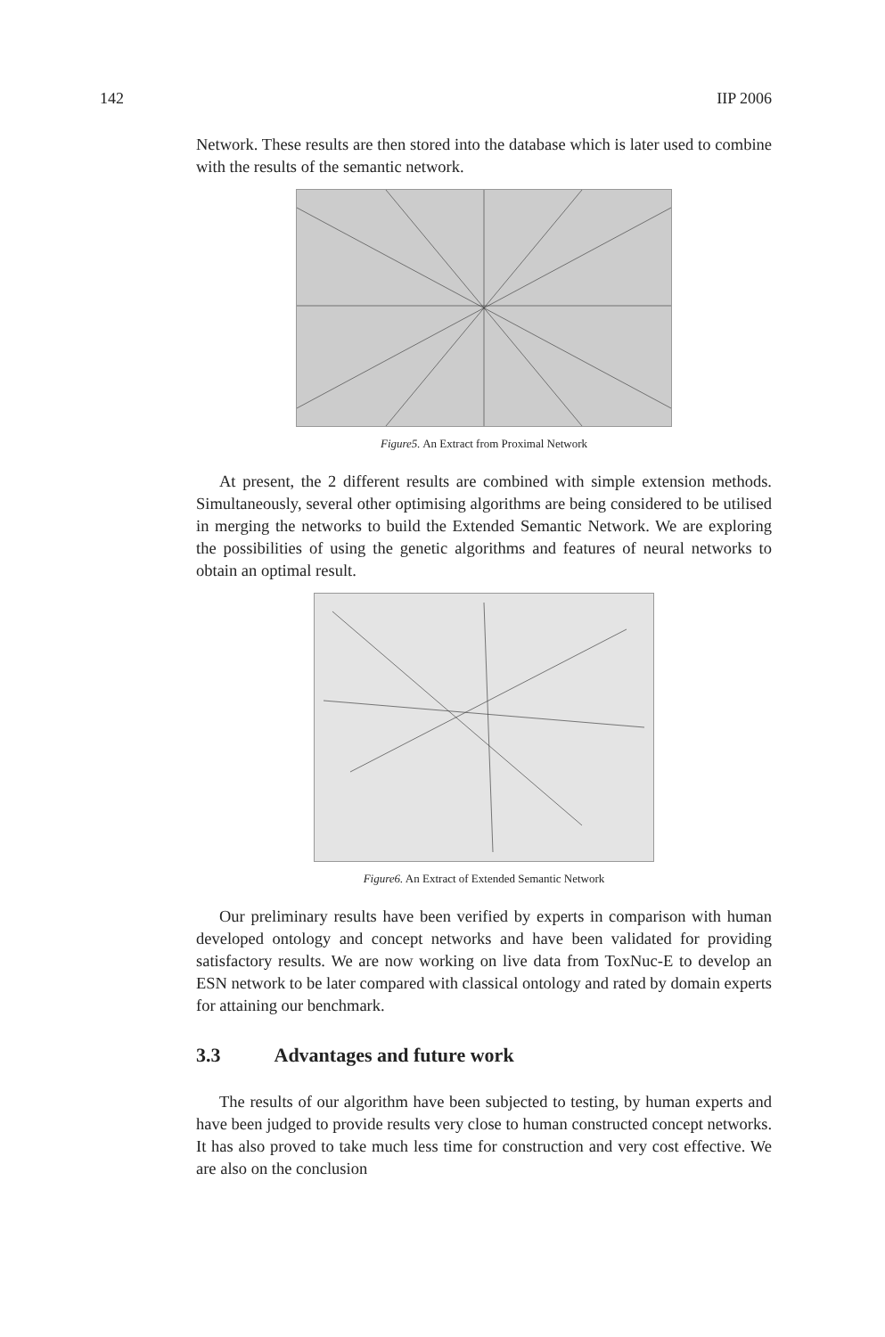142 IIP 2006
Network. These results are then stored into the database which is later used to combine with the results of the semantic network.
Figure5. An Extract from Proximal Network
At present, the 2 different results are combined with simple extension methods. Simultaneously, several other optimising algorithms are being considered to be utilised in merging the networks to build the Extended Semantic Network. We are exploring the possibilities of using the genetic algorithms and features of neural networks to obtain an optimal result.
Figure6. An Extract of Extended Semantic Network
Our preliminary results have been verified by experts in comparison with human developed ontology and concept networks and have been validated for providing satisfactory results. We are now working on live data from ToxNuc-E to develop an ESN network to be later compared with classical ontology and rated by domain experts for attaining our benchmark.
3.3 Advantages and future work
The results of our algorithm have been subjected to testing, by human experts and have been judged to provide results very close to human constructed concept networks. It has also proved to take much less time for construction and very cost effective. We are also on the conclusion